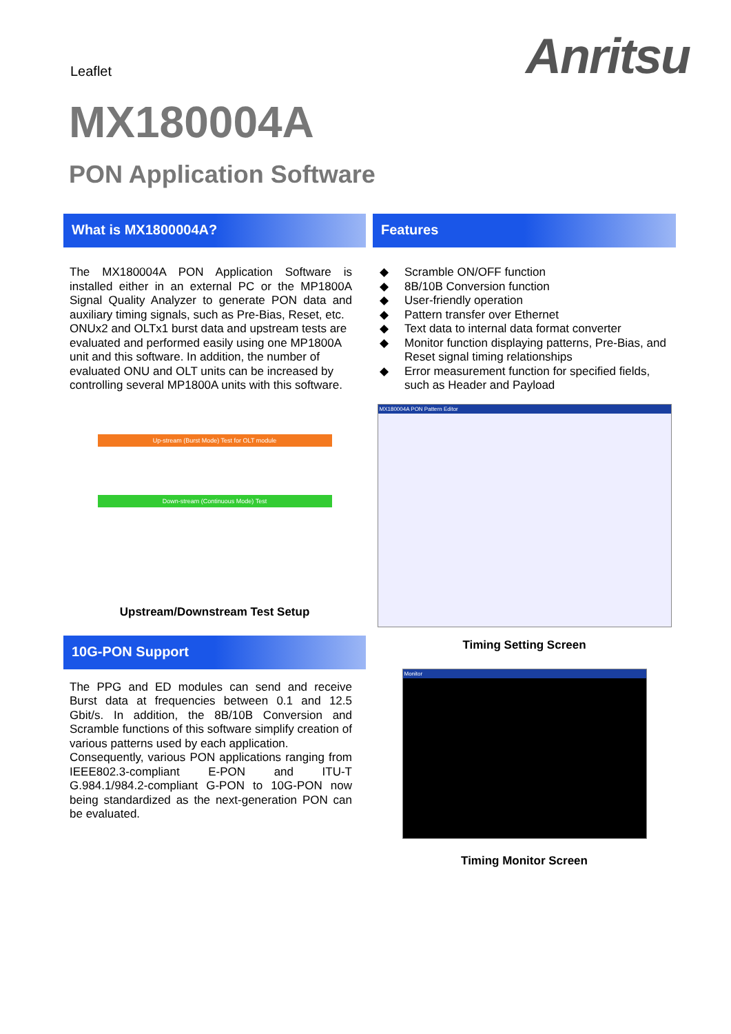Leaflet Anritsu
MX180004A
PON Application Software
What is MX1800004A?
The MX180004A PON Application Software is installed either in an external PC or the MP1800A Signal Quality Analyzer to generate PON data and auxiliary timing signals, such as Pre-Bias, Reset, etc.
ONUx2 and OLTx1 burst data and upstream tests are evaluated and performed easily using one MP1800A unit and this software. In addition, the number of evaluated ONU and OLT units can be increased by controlling several MP1800A units with this software.
Up-stream (Burst Mode) Test for OLT module
Down-stream (Continuous Mode) Test
Upstream/Downstream Test Setup
10G-PON Support
The PPG and ED modules can send and receive Burst data at frequencies between 0.1 and 12.5 Gbit/s. In addition, the 8B/10B Conversion and Scramble functions of this software simplify creation of various patterns used by each application.
Consequently, various PON applications ranging from IEEE802.3-compliant E-PON and ITU-T G.984.1/984.2-compliant G-PON to 10G-PON now being standardized as the next-generation PON can be evaluated.
Features
◆ Scramble ON/OFF function
◆ 8B/10B Conversion function
◆ User-friendly operation
◆ Pattern transfer over Ethernet
◆ Text data to internal data format converter
◆ Monitor function displaying patterns, Pre-Bias, and Reset signal timing relationships
◆ Error measurement function for specified fields, such as Header and Payload
MX180004A PON Pattern Editor
Timing Setting Screen
Monitor
Timing Monitor Screen